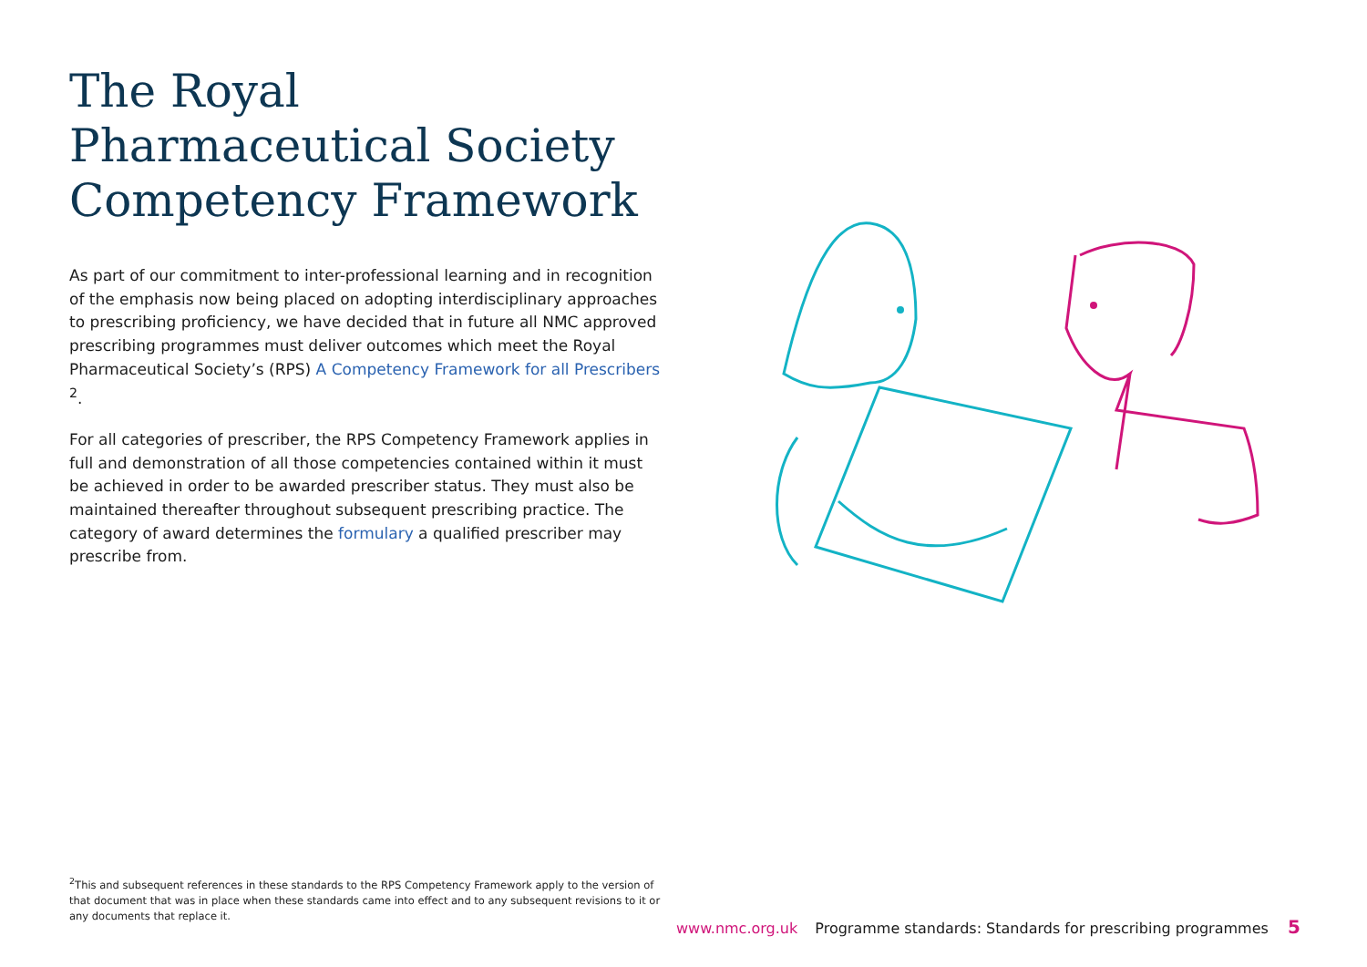The Royal Pharmaceutical Society Competency Framework
As part of our commitment to inter-professional learning and in recognition of the emphasis now being placed on adopting interdisciplinary approaches to prescribing proficiency, we have decided that in future all NMC approved prescribing programmes must deliver outcomes which meet the Royal Pharmaceutical Society’s (RPS) A Competency Framework for all Prescribers <sup>2</sup>.
For all categories of prescriber, the RPS Competency Framework applies in full and demonstration of all those competencies contained within it must be achieved in order to be awarded prescriber status. They must also be maintained thereafter throughout subsequent prescribing practice. The category of award determines the formulary a qualified prescriber may prescribe from.
<sup>2</sup> This and subsequent references in these standards to the RPS Competency Framework apply to the version of that document that was in place when these standards came into effect and to any subsequent revisions to it or any documents that replace it.
www.nmc.org.uk Programme standards: Standards for prescribing programmes 5